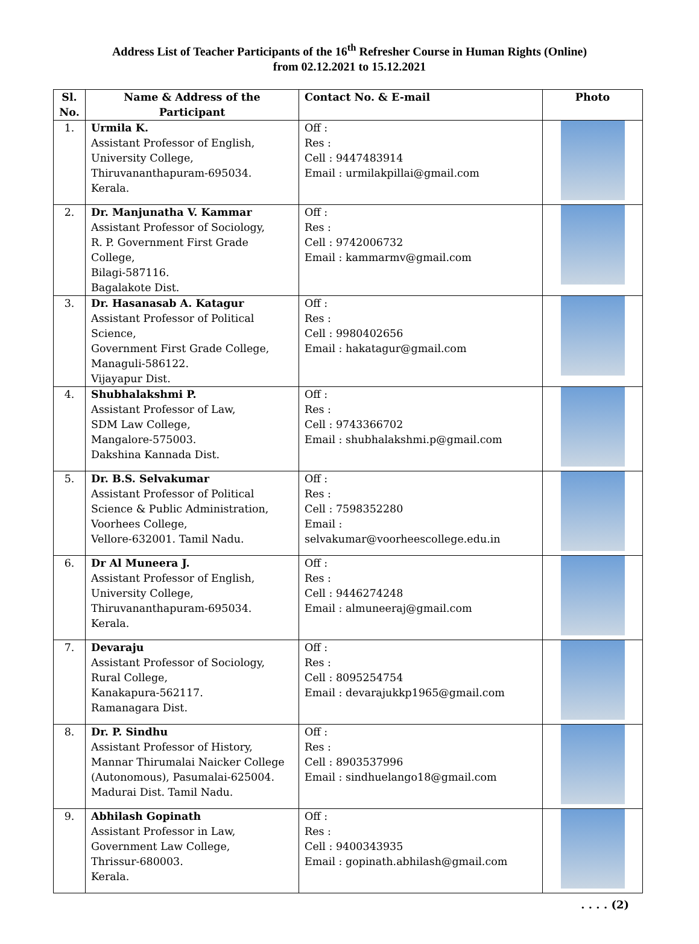Address List of Teacher Participants of the 16<sup>th</sup> Refresher Course in Human Rights (Online)
from 02.12.2021 to 15.12.2021
| Sl. No. | Name & Address of the Participant | Contact No. & E-mail | Photo |
| --- | --- | --- | --- |
| 1. | Urmila K. Assistant Professor of English, University College, Thiruvananthapuram-695034. Kerala. | Off : Res : Cell : 9447483914 Email : urmilakpillai@gmail.com | |
| 2. | Dr. Manjunatha V. Kammar Assistant Professor of Sociology, R. P. Government First Grade College, Bilagi-587116. Bagalakote Dist. | Off : Res : Cell : 9742006732 Email : kammarmv@gmail.com | |
| 3. | Dr. Hasanasab A. Katagur Assistant Professor of Political Science, Government First Grade College, Managuli-586122. Vijayapur Dist. | Off : Res : Cell : 9980402656 Email : hakatagur@gmail.com | |
| 4. | Shubhalakshmi P. Assistant Professor of Law, SDM Law College, Mangalore-575003. Dakshina Kannada Dist. | Off : Res : Cell : 9743366702 Email : shubhalakshmi.p@gmail.com | |
| 5. | Dr. B.S. Selvakumar Assistant Professor of Political Science & Public Administration, Voorhees College, Vellore-632001. Tamil Nadu. | Off : Res : Cell : 7598352280 Email : selvakumar@voorheescollege.edu.in | |
| 6. | Dr Al Muneera J. Assistant Professor of English, University College, Thiruvananthapuram-695034. Kerala. | Off : Res : Cell : 9446274248 Email : almuneeraj@gmail.com | |
| 7. | Devaraju Assistant Professor of Sociology, Rural College, Kanakapura-562117. Ramanagara Dist. | Off : Res : Cell : 8095254754 Email : devarajukkp1965@gmail.com | |
| 8. | Dr. P. Sindhu Assistant Professor of History, Mannar Thirumalai Naicker College (Autonomous), Pasumalai-625004. Madurai Dist. Tamil Nadu. | Off : Res : Cell : 8903537996 Email : sindhuelango18@gmail.com | |
| 9. | Abhilash Gopinath Assistant Professor in Law, Government Law College, Thrissur-680003. Kerala. | Off : Res : Cell : 9400343935 Email : gopinath.abhilash@gmail.com | |
. . . . (2)